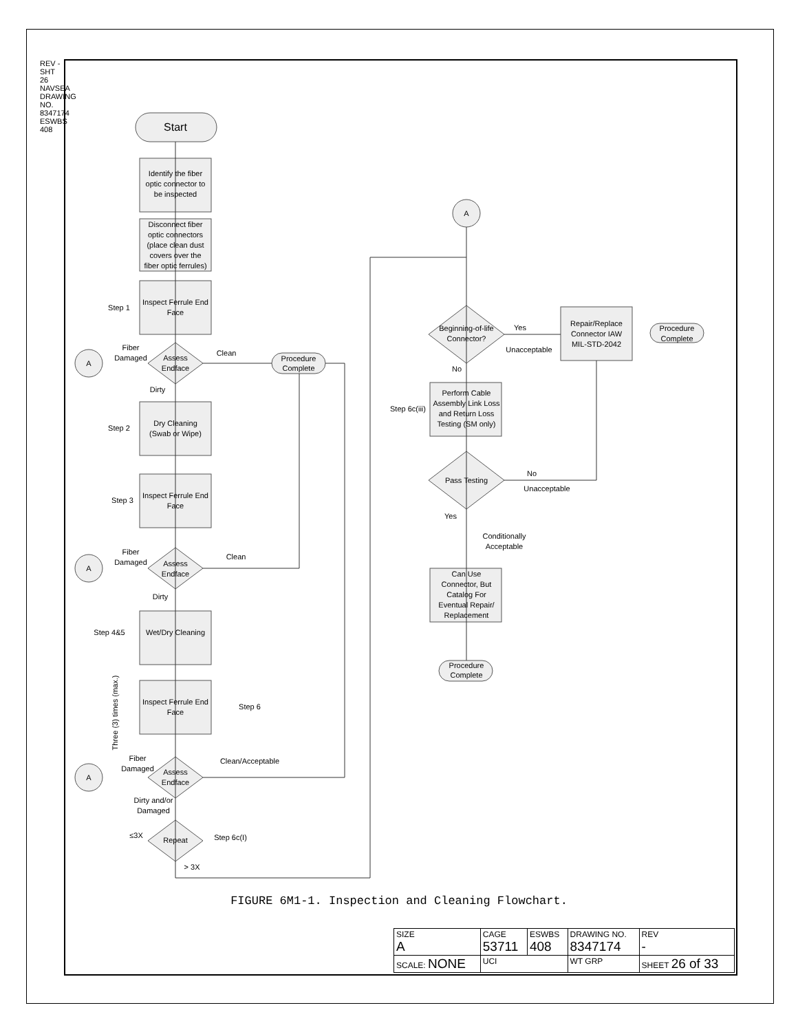REV - SHT 26 NAVSEA DRAWING NO. 8347174 ESWBS 408
Start
Identify the fiber
optic connector to
be inspected
Disconnect fiber
optic connectors
(place clean dust
covers over the
fiber optic ferrules)
Inspect Ferrule End
Face
Step 1
Assess
Endface
Fiber
Damaged
Clean
Procedure
Complete
A
Dirty
Step 2
Dry Cleaning
(Swab or Wipe)
Step 3
Inspect Ferrule End
Face
Assess
Endface
Fiber
Damaged
Clean
A
Dirty
Step 4&5
Wet/Dry Cleaning
Inspect Ferrule End
Face
Step 6
Three (3) times (max.)
Fiber
Damaged
Assess
Endface
Clean/Acceptable
A
Dirty and/or
Damaged
≤3X
Repeat
Step 6c(I)
> 3X
A
Beginning-of-life
Connector?
Yes
Unacceptable
Repair/Replace
Connector IAW
MIL-STD-2042
Procedure
Complete
No
Step 6c(iii)
Perform Cable
Assembly Link Loss
and Return Loss
Testing (SM only)
Pass Testing
No
Unacceptable
Yes
Conditionally
Acceptable
Can Use
Connector, But
Catalog For
Eventual Repair/
Replacement
Procedure
Complete
FIGURE 6M1-1. Inspection and Cleaning Flowchart.
| SIZE A | CAGE 53711 | ESWBS 408 | DRAWING NO. 8347174 | | REV - |
| SCALE: NONE | UCI | | WT GRP | SHEET 26 of 33 | |